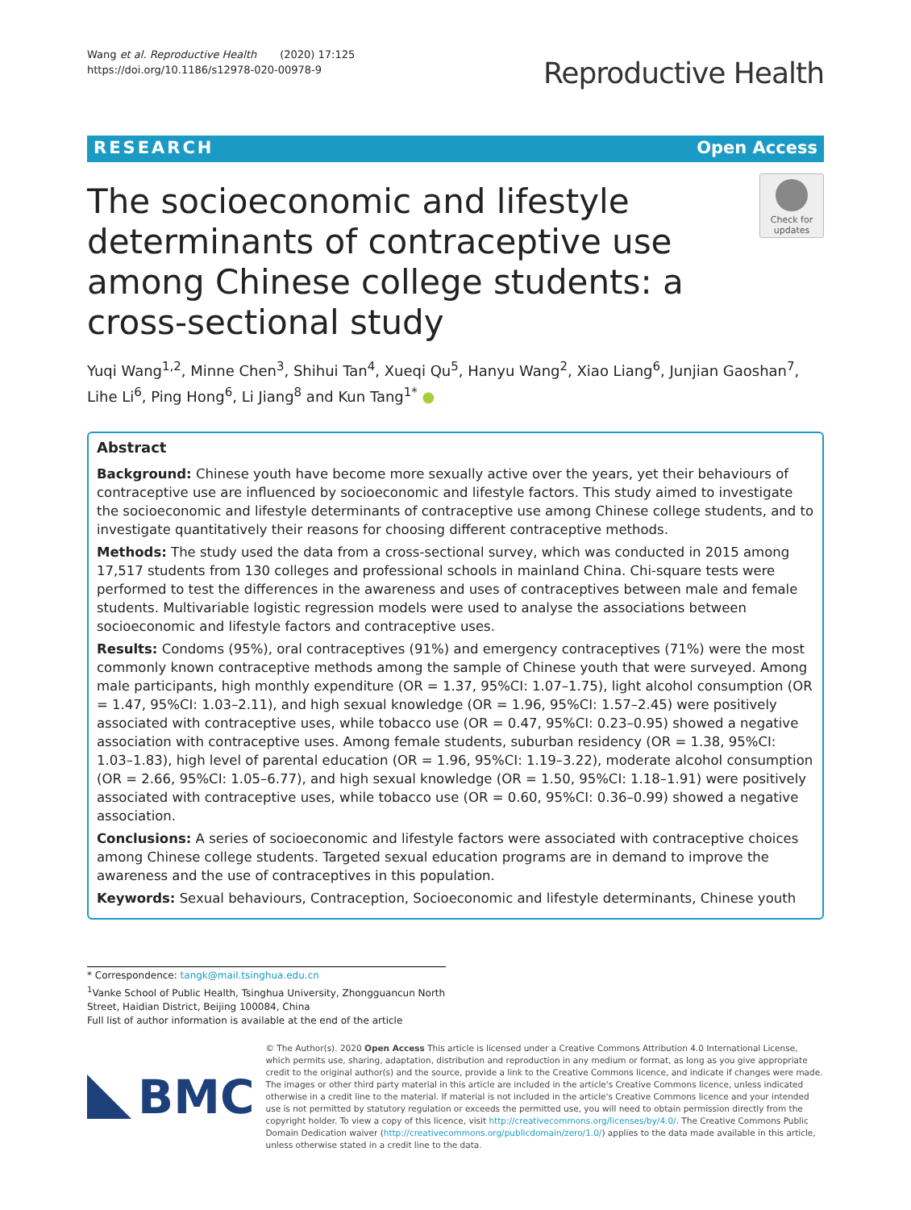Wang et al. Reproductive Health (2020) 17:125
https://doi.org/10.1186/s12978-020-00978-9
Reproductive Health
RESEARCH Open Access
The socioeconomic and lifestyle determinants of contraceptive use among Chinese college students: a cross-sectional study
Check for updates
Yuqi Wang<sup>1,2</sup>, Minne Chen<sup>3</sup>, Shihui Tan<sup>4</sup>, Xueqi Qu<sup>5</sup>, Hanyu Wang<sup>2</sup>, Xiao Liang<sup>6</sup>, Junjian Gaoshan<sup>7</sup>, Lihe Li<sup>6</sup>, Ping Hong<sup>6</sup>, Li Jiang<sup>8</sup> and Kun Tang<sup>1*</sup> ●
Abstract
Background: Chinese youth have become more sexually active over the years, yet their behaviours of contraceptive use are influenced by socioeconomic and lifestyle factors. This study aimed to investigate the socioeconomic and lifestyle determinants of contraceptive use among Chinese college students, and to investigate quantitatively their reasons for choosing different contraceptive methods.
Methods: The study used the data from a cross-sectional survey, which was conducted in 2015 among 17,517 students from 130 colleges and professional schools in mainland China. Chi-square tests were performed to test the differences in the awareness and uses of contraceptives between male and female students. Multivariable logistic regression models were used to analyse the associations between socioeconomic and lifestyle factors and contraceptive uses.
Results: Condoms (95%), oral contraceptives (91%) and emergency contraceptives (71%) were the most commonly known contraceptive methods among the sample of Chinese youth that were surveyed. Among male participants, high monthly expenditure (OR = 1.37, 95%CI: 1.07–1.75), light alcohol consumption (OR = 1.47, 95%CI: 1.03–2.11), and high sexual knowledge (OR = 1.96, 95%CI: 1.57–2.45) were positively associated with contraceptive uses, while tobacco use (OR = 0.47, 95%CI: 0.23–0.95) showed a negative association with contraceptive uses. Among female students, suburban residency (OR = 1.38, 95%CI: 1.03–1.83), high level of parental education (OR = 1.96, 95%CI: 1.19–3.22), moderate alcohol consumption (OR = 2.66, 95%CI: 1.05–6.77), and high sexual knowledge (OR = 1.50, 95%CI: 1.18–1.91) were positively associated with contraceptive uses, while tobacco use (OR = 0.60, 95%CI: 0.36–0.99) showed a negative association.
Conclusions: A series of socioeconomic and lifestyle factors were associated with contraceptive choices among Chinese college students. Targeted sexual education programs are in demand to improve the awareness and the use of contraceptives in this population.
Keywords: Sexual behaviours, Contraception, Socioeconomic and lifestyle determinants, Chinese youth
* Correspondence: tangk@mail.tsinghua.edu.cn
<sup>1</sup> Vanke School of Public Health, Tsinghua University, Zhongguancun North Street, Haidian District, Beijing 100084, China
Full list of author information is available at the end of the article
BMC
© The Author(s). 2020 Open Access This article is licensed under a Creative Commons Attribution 4.0 International License, which permits use, sharing, adaptation, distribution and reproduction in any medium or format, as long as you give appropriate credit to the original author(s) and the source, provide a link to the Creative Commons licence, and indicate if changes were made. The images or other third party material in this article are included in the article's Creative Commons licence, unless indicated otherwise in a credit line to the material. If material is not included in the article's Creative Commons licence and your intended use is not permitted by statutory regulation or exceeds the permitted use, you will need to obtain permission directly from the copyright holder. To view a copy of this licence, visit http://creativecommons.org/licenses/by/4.0/. The Creative Commons Public Domain Dedication waiver (http://creativecommons.org/publicdomain/zero/1.0/) applies to the data made available in this article, unless otherwise stated in a credit line to the data.